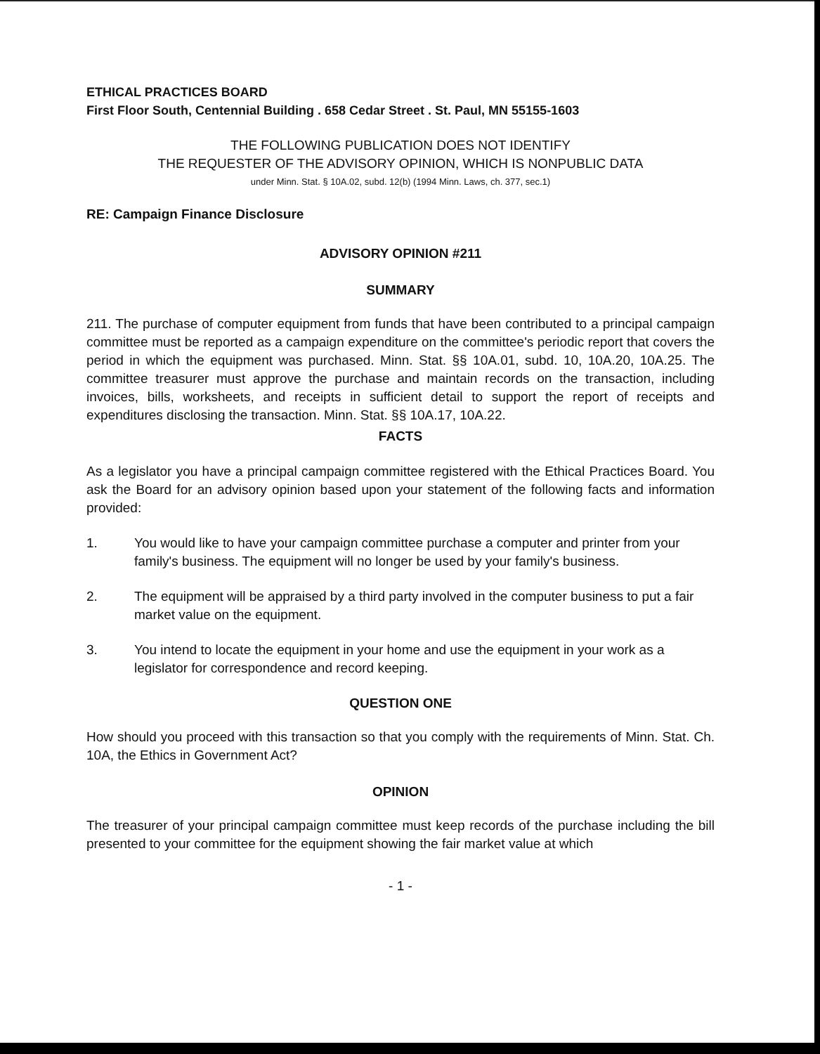ETHICAL PRACTICES BOARD
First Floor South, Centennial Building . 658 Cedar Street . St. Paul, MN 55155-1603
THE FOLLOWING PUBLICATION DOES NOT IDENTIFY
THE REQUESTER OF THE ADVISORY OPINION, WHICH IS NONPUBLIC DATA
under Minn. Stat. § 10A.02, subd. 12(b) (1994 Minn. Laws, ch. 377, sec.1)
RE: Campaign Finance Disclosure
ADVISORY OPINION #211
SUMMARY
211. The purchase of computer equipment from funds that have been contributed to a principal campaign committee must be reported as a campaign expenditure on the committee's periodic report that covers the period in which the equipment was purchased. Minn. Stat. §§ 10A.01, subd. 10, 10A.20, 10A.25. The committee treasurer must approve the purchase and maintain records on the transaction, including invoices, bills, worksheets, and receipts in sufficient detail to support the report of receipts and expenditures disclosing the transaction. Minn. Stat. §§ 10A.17, 10A.22.
FACTS
As a legislator you have a principal campaign committee registered with the Ethical Practices Board. You ask the Board for an advisory opinion based upon your statement of the following facts and information provided:
1. You would like to have your campaign committee purchase a computer and printer from your family's business. The equipment will no longer be used by your family's business.
2. The equipment will be appraised by a third party involved in the computer business to put a fair market value on the equipment.
3. You intend to locate the equipment in your home and use the equipment in your work as a legislator for correspondence and record keeping.
QUESTION ONE
How should you proceed with this transaction so that you comply with the requirements of Minn. Stat. Ch. 10A, the Ethics in Government Act?
OPINION
The treasurer of your principal campaign committee must keep records of the purchase including the bill presented to your committee for the equipment showing the fair market value at which
- 1 -